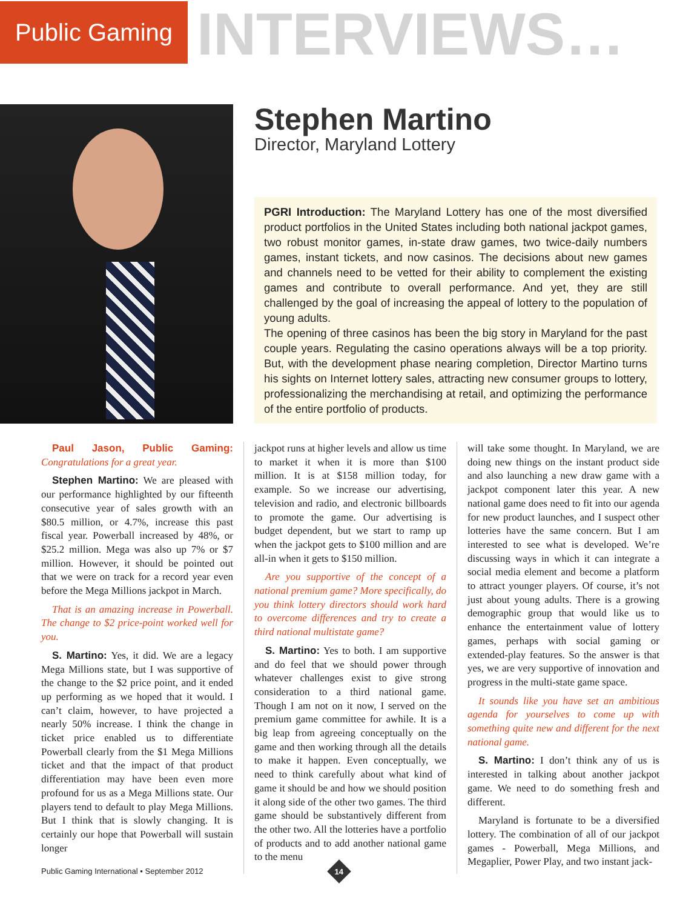Public Gaming
INTERVIEWS…
Stephen Martino
Director, Maryland Lottery
PGRI Introduction: The Maryland Lottery has one of the most diversified product portfolios in the United States including both national jackpot games, two robust monitor games, in-state draw games, two twice-daily numbers games, instant tickets, and now casinos. The decisions about new games and channels need to be vetted for their ability to complement the existing games and contribute to overall performance. And yet, they are still challenged by the goal of increasing the appeal of lottery to the population of young adults.
The opening of three casinos has been the big story in Maryland for the past couple years. Regulating the casino operations always will be a top priority. But, with the development phase nearing completion, Director Martino turns his sights on Internet lottery sales, attracting new consumer groups to lottery, professionalizing the merchandising at retail, and optimizing the performance of the entire portfolio of products.
Paul Jason, Public Gaming: Congratulations for a great year.
Stephen Martino: We are pleased with our performance highlighted by our fifteenth consecutive year of sales growth with an $80.5 million, or 4.7%, increase this past fiscal year. Powerball increased by 48%, or $25.2 million. Mega was also up 7% or $7 million. However, it should be pointed out that we were on track for a record year even before the Mega Millions jackpot in March.
That is an amazing increase in Powerball. The change to $2 price-point worked well for you.
S. Martino: Yes, it did. We are a legacy Mega Millions state, but I was supportive of the change to the $2 price point, and it ended up performing as we hoped that it would. I can’t claim, however, to have projected a nearly 50% increase. I think the change in ticket price enabled us to differentiate Powerball clearly from the $1 Mega Millions ticket and that the impact of that product differentiation may have been even more profound for us as a Mega Millions state. Our players tend to default to play Mega Millions. But I think that is slowly changing. It is certainly our hope that Powerball will sustain longer
jackpot runs at higher levels and allow us time to market it when it is more than $100 million. It is at $158 million today, for example. So we increase our advertising, television and radio, and electronic billboards to promote the game. Our advertising is budget dependent, but we start to ramp up when the jackpot gets to $100 million and are all-in when it gets to $150 million.
Are you supportive of the concept of a national premium game? More specifically, do you think lottery directors should work hard to overcome differences and try to create a third national multistate game?
S. Martino: Yes to both. I am supportive and do feel that we should power through whatever challenges exist to give strong consideration to a third national game. Though I am not on it now, I served on the premium game committee for awhile. It is a big leap from agreeing conceptually on the game and then working through all the details to make it happen. Even conceptually, we need to think carefully about what kind of game it should be and how we should position it along side of the other two games. The third game should be substantively different from the other two. All the lotteries have a portfolio of products and to add another national game to the menu
will take some thought. In Maryland, we are doing new things on the instant product side and also launching a new draw game with a jackpot component later this year. A new national game does need to fit into our agenda for new product launches, and I suspect other lotteries have the same concern. But I am interested to see what is developed. We’re discussing ways in which it can integrate a social media element and become a platform to attract younger players. Of course, it’s not just about young adults. There is a growing demographic group that would like us to enhance the entertainment value of lottery games, perhaps with social gaming or extended-play features. So the answer is that yes, we are very supportive of innovation and progress in the multi-state game space.
It sounds like you have set an ambitious agenda for yourselves to come up with something quite new and different for the next national game.
S. Martino: I don’t think any of us is interested in talking about another jackpot game. We need to do something fresh and different.
Maryland is fortunate to be a diversified lottery. The combination of all of our jackpot games - Powerball, Mega Millions, and Megaplier, Power Play, and two instant jack-
Public Gaming International • September 2012
14